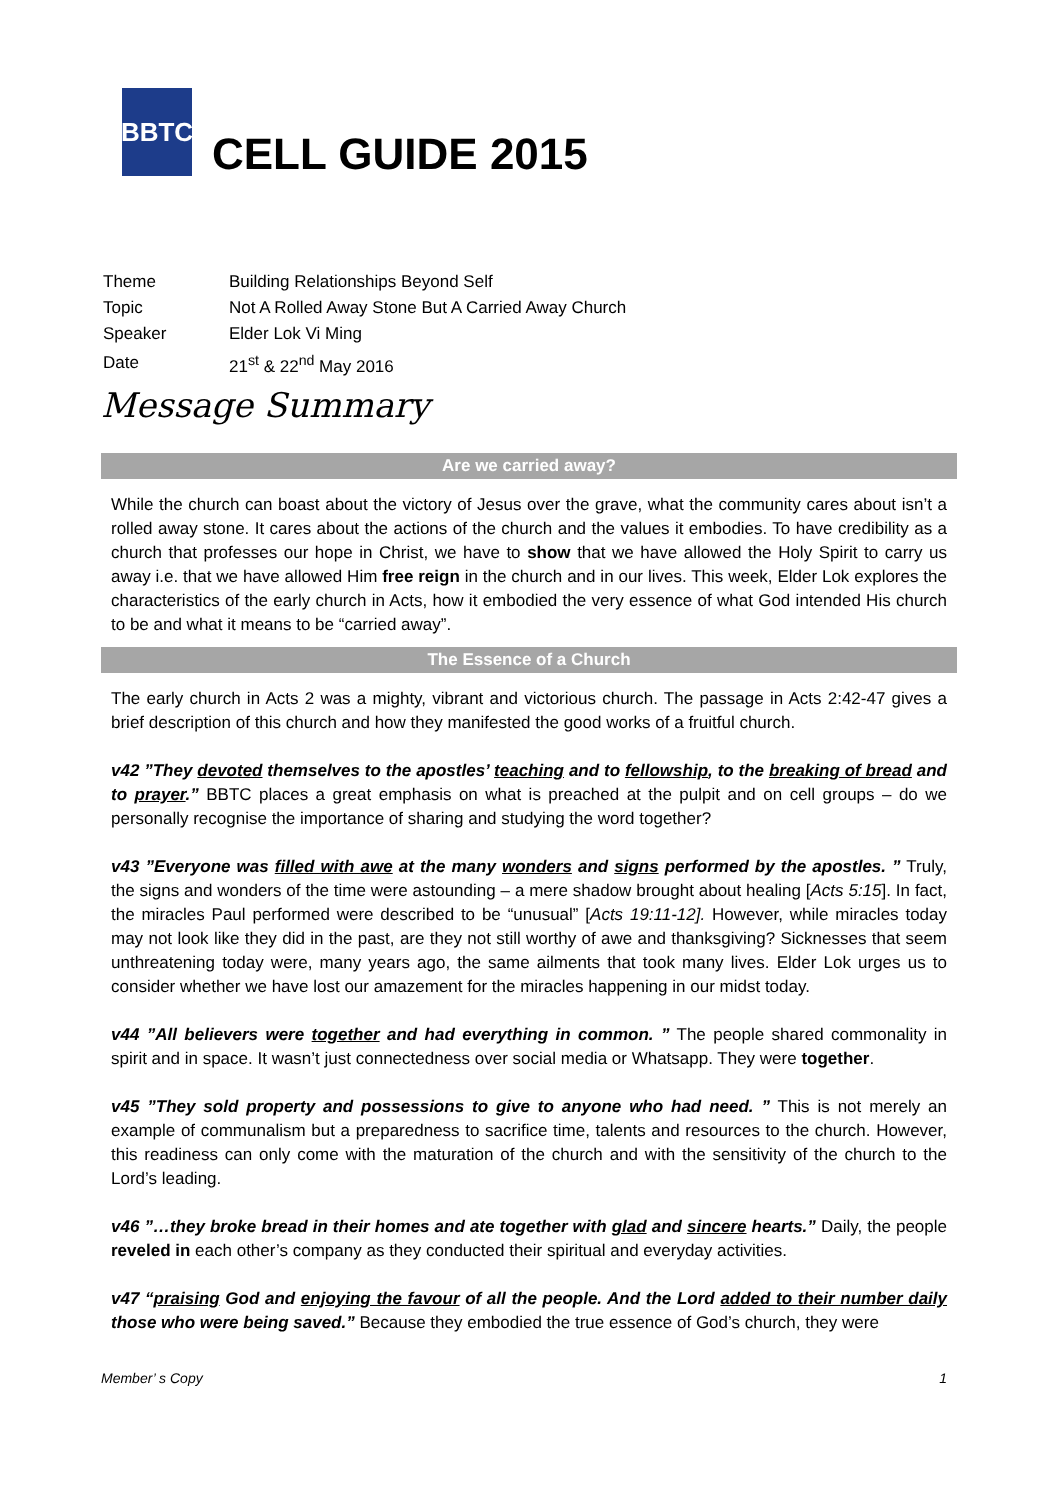BBTC
CELL GUIDE 2015
| Theme | Building Relationships Beyond Self |
| Topic | Not A Rolled Away Stone But A Carried Away Church |
| Speaker | Elder Lok Vi Ming |
| Date | 21<sup>st</sup> & 22<sup>nd</sup> May 2016 |
Message Summary
Are we carried away?
While the church can boast about the victory of Jesus over the grave, what the community cares about isn’t a rolled away stone. It cares about the actions of the church and the values it embodies. To have credibility as a church that professes our hope in Christ, we have to show that we have allowed the Holy Spirit to carry us away i.e. that we have allowed Him free reign in the church and in our lives. This week, Elder Lok explores the characteristics of the early church in Acts, how it embodied the very essence of what God intended His church to be and what it means to be “carried away”.
The Essence of a Church
The early church in Acts 2 was a mighty, vibrant and victorious church. The passage in Acts 2:42-47 gives a brief description of this church and how they manifested the good works of a fruitful church.
v42 ”They devoted themselves to the apostles’ teaching and to fellowship, to the breaking of bread and to prayer.” BBTC places a great emphasis on what is preached at the pulpit and on cell groups – do we personally recognise the importance of sharing and studying the word together?
v43 ”Everyone was filled with awe at the many wonders and signs performed by the apostles. ” Truly, the signs and wonders of the time were astounding – a mere shadow brought about healing [Acts 5:15]. In fact, the miracles Paul performed were described to be “unusual” [Acts 19:11-12]. However, while miracles today may not look like they did in the past, are they not still worthy of awe and thanksgiving? Sicknesses that seem unthreatening today were, many years ago, the same ailments that took many lives. Elder Lok urges us to consider whether we have lost our amazement for the miracles happening in our midst today.
v44 ”All believers were together and had everything in common. ” The people shared commonality in spirit and in space. It wasn’t just connectedness over social media or Whatsapp. They were together.
v45 ”They sold property and possessions to give to anyone who had need. ” This is not merely an example of communalism but a preparedness to sacrifice time, talents and resources to the church. However, this readiness can only come with the maturation of the church and with the sensitivity of the church to the Lord’s leading.
v46 ”…they broke bread in their homes and ate together with glad and sincere hearts.” Daily, the people reveled in each other’s company as they conducted their spiritual and everyday activities.
v47 “praising God and enjoying the favour of all the people. And the Lord added to their number daily those who were being saved.” Because they embodied the true essence of God’s church, they were
Member’ s Copy 1